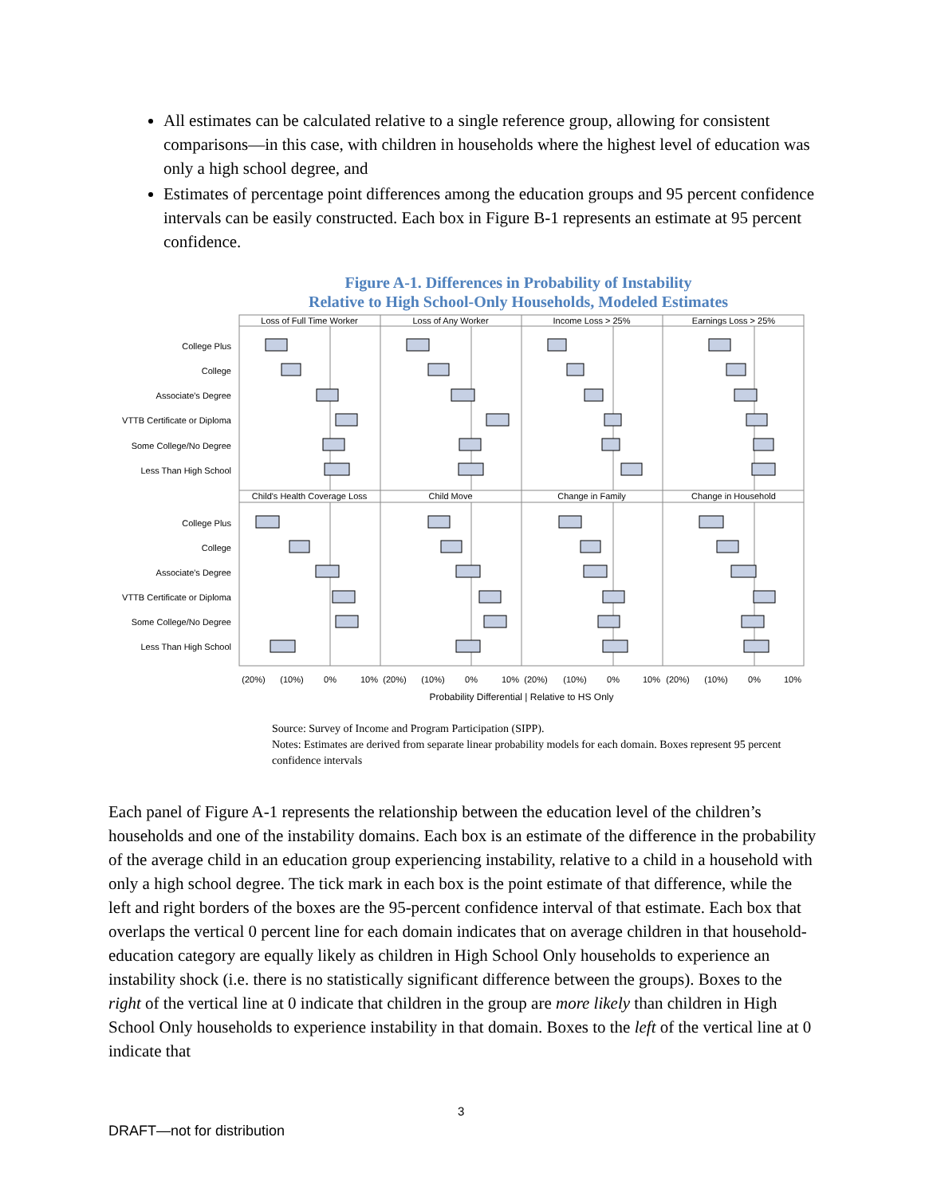All estimates can be calculated relative to a single reference group, allowing for consistent comparisons—in this case, with children in households where the highest level of education was only a high school degree, and
Estimates of percentage point differences among the education groups and 95 percent confidence intervals can be easily constructed. Each box in Figure B-1 represents an estimate at 95 percent confidence.
Figure A-1. Differences in Probability of Instability
Relative to High School-Only Households, Modeled Estimates
Loss of Full Time Worker
Loss of Any Worker
Income Loss > 25%
Earnings Loss > 25%
Child's Health Coverage Loss
Child Move
Change in Family
Change in Household
College Plus
College
Associate's Degree
VTTB Certificate or Diploma
Some College/No Degree
Less Than High School
College Plus
College
Associate's Degree
VTTB Certificate or Diploma
Some College/No Degree
Less Than High School
(20%)
(10%)
0%
10%
(20%)
(10%)
0%
10%
(20%)
(10%)
0%
10%
(20%)
(10%)
0%
10%
Probability Differential | Relative to HS Only
Source: Survey of Income and Program Participation (SIPP).
Notes: Estimates are derived from separate linear probability models for each domain. Boxes represent 95 percent confidence intervals
Each panel of Figure A-1 represents the relationship between the education level of the children’s households and one of the instability domains. Each box is an estimate of the difference in the probability of the average child in an education group experiencing instability, relative to a child in a household with only a high school degree. The tick mark in each box is the point estimate of that difference, while the left and right borders of the boxes are the 95-percent confidence interval of that estimate. Each box that overlaps the vertical 0 percent line for each domain indicates that on average children in that household-education category are equally likely as children in High School Only households to experience an instability shock (i.e. there is no statistically significant difference between the groups). Boxes to the right of the vertical line at 0 indicate that children in the group are more likely than children in High School Only households to experience instability in that domain. Boxes to the left of the vertical line at 0 indicate that
3
DRAFT—not for distribution